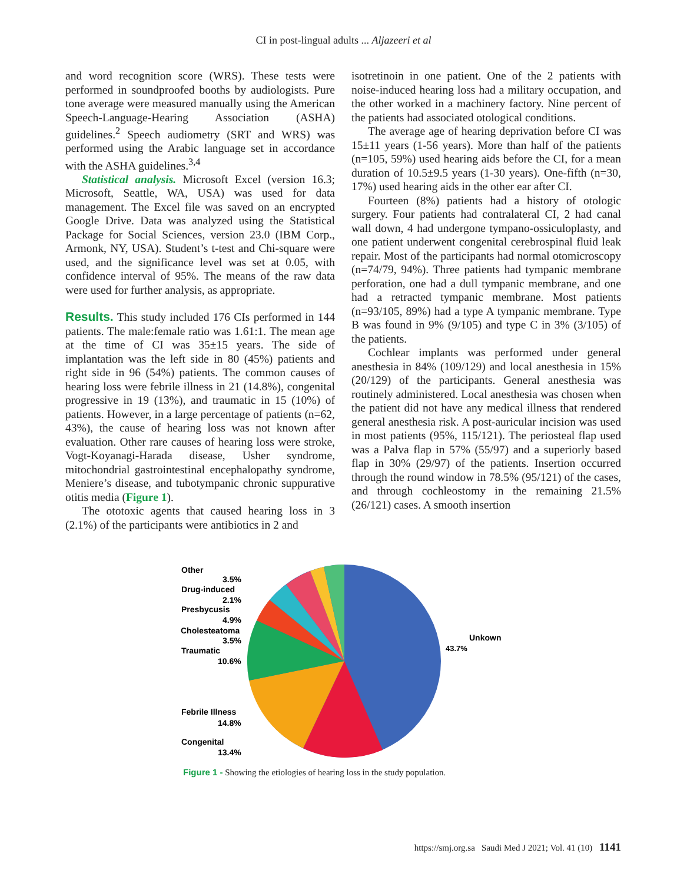CI in post-lingual adults ... Aljazeeri et al
and word recognition score (WRS). These tests were performed in soundproofed booths by audiologists. Pure tone average were measured manually using the American Speech-Language-Hearing Association (ASHA) guidelines.<sup>2</sup> Speech audiometry (SRT and WRS) was performed using the Arabic language set in accordance with the ASHA guidelines.<sup>3,4</sup>
Statistical analysis. Microsoft Excel (version 16.3; Microsoft, Seattle, WA, USA) was used for data management. The Excel file was saved on an encrypted Google Drive. Data was analyzed using the Statistical Package for Social Sciences, version 23.0 (IBM Corp., Armonk, NY, USA). Student’s t-test and Chi-square were used, and the significance level was set at 0.05, with confidence interval of 95%. The means of the raw data were used for further analysis, as appropriate.
Results. This study included 176 CIs performed in 144 patients. The male:female ratio was 1.61:1. The mean age at the time of CI was 35±15 years. The side of implantation was the left side in 80 (45%) patients and right side in 96 (54%) patients. The common causes of hearing loss were febrile illness in 21 (14.8%), congenital progressive in 19 (13%), and traumatic in 15 (10%) of patients. However, in a large percentage of patients (n=62, 43%), the cause of hearing loss was not known after evaluation. Other rare causes of hearing loss were stroke, Vogt-Koyanagi-Harada disease, Usher syndrome, mitochondrial gastrointestinal encephalopathy syndrome, Meniere’s disease, and tubotympanic chronic suppurative otitis media (Figure 1).
The ototoxic agents that caused hearing loss in 3 (2.1%) of the participants were antibiotics in 2 and
isotretinoin in one patient. One of the 2 patients with noise-induced hearing loss had a military occupation, and the other worked in a machinery factory. Nine percent of the patients had associated otological conditions.
The average age of hearing deprivation before CI was 15±11 years (1-56 years). More than half of the patients (n=105, 59%) used hearing aids before the CI, for a mean duration of 10.5±9.5 years (1-30 years). One-fifth (n=30, 17%) used hearing aids in the other ear after CI.
Fourteen (8%) patients had a history of otologic surgery. Four patients had contralateral CI, 2 had canal wall down, 4 had undergone tympano-ossiculoplasty, and one patient underwent congenital cerebrospinal fluid leak repair. Most of the participants had normal otomicroscopy (n=74/79, 94%). Three patients had tympanic membrane perforation, one had a dull tympanic membrane, and one had a retracted tympanic membrane. Most patients (n=93/105, 89%) had a type A tympanic membrane. Type B was found in 9% (9/105) and type C in 3% (3/105) of the patients.
Cochlear implants was performed under general anesthesia in 84% (109/129) and local anesthesia in 15% (20/129) of the participants. General anesthesia was routinely administered. Local anesthesia was chosen when the patient did not have any medical illness that rendered general anesthesia risk. A post-auricular incision was used in most patients (95%, 115/121). The periosteal flap used was a Palva flap in 57% (55/97) and a superiorly based flap in 30% (29/97) of the patients. Insertion occurred through the round window in 78.5% (95/121) of the cases, and through cochleostomy in the remaining 21.5% (26/121) cases. A smooth insertion
Unkown
43.7%
Other
3.5%
Drug-induced
2.1%
Presbycusis
4.9%
Cholesteatoma
3.5%
Traumatic
10.6%
Febrile Illness
14.8%
Congenital
13.4%
Figure 1 - Showing the etiologies of hearing loss in the study population.
https://smj.org.sa Saudi Med J 2021; Vol. 41 (10) 1141